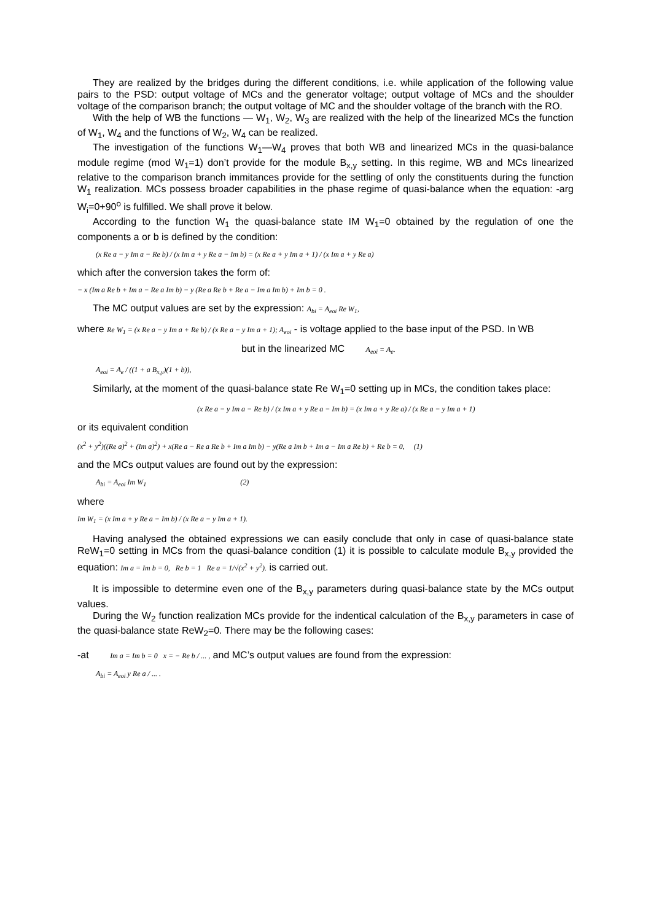They are realized by the bridges during the different conditions, i.e. while application of the following value pairs to the PSD: output voltage of MCs and the generator voltage; output voltage of MCs and the shoulder voltage of the comparison branch; the output voltage of MC and the shoulder voltage of the branch with the RO.
With the help of WB the functions — W<sub>1</sub>, W<sub>2</sub>, W<sub>3</sub> are realized with the help of the linearized MCs the function of W<sub>1</sub>, W<sub>4</sub> and the functions of W<sub>2</sub>, W<sub>4</sub> can be realized.
The investigation of the functions W<sub>1</sub>—W<sub>4</sub> proves that both WB and linearized MCs in the quasi-balance module regime (mod W<sub>1</sub>=1) don’t provide for the module B<sub>x,y</sub> setting. In this regime, WB and MCs linearized relative to the comparison branch immitances provide for the settling of only the constituents during the function W<sub>1</sub> realization. MCs possess broader capabilities in the phase regime of quasi-balance when the equation: -arg W<sub>i</sub>=0+90<sup>o</sup> is fulfilled. We shall prove it below.
According to the function W<sub>1</sub> the quasi-balance state IM W<sub>1</sub>=0 obtained by the regulation of one the components a or b is defined by the condition:
(x Re a − y Im a − Re b) / (x Im a + y Re a − Im b) = (x Re a + y Im a + 1) / (x Im a + y Re a)
which after the conversion takes the form of:
− x (Im a Re b + Im a − Re a Im b) − y (Re a Re b + Re a − Im a Im b) + Im b = 0 .
The MC output values are set by the expression: A<sub>bi</sub> = A<sub>eoi</sub> Re W<sub>1</sub>,
where Re W<sub>1</sub> = (x Re a − y Im a + Re b) / (x Re a − y Im a + 1); A<sub>eoi</sub> - is voltage applied to the base input of the PSD. In WB
but in the linearized MC A<sub>eoi</sub> = A<sub>e</sub>.
A<sub>eoi</sub> = A<sub>e</sub> / ((1 + a B<sub>x,y</sub>)(1 + b)),
Similarly, at the moment of the quasi-balance state Re W<sub>1</sub>=0 setting up in MCs, the condition takes place:
(x Re a − y Im a − Re b) / (x Im a + y Re a − Im b) = (x Im a + y Re a) / (x Re a − y Im a + 1)
or its equivalent condition
(x<sup>2</sup> + y<sup>2</sup>)((Re a)<sup>2</sup> + (Im a)<sup>2</sup>) + x(Re a − Re a Re b + Im a Im b) − y(Re a Im b + Im a − Im a Re b) + Re b = 0, (1)
and the MCs output values are found out by the expression:
A<sub>bi</sub> = A<sub>eoi</sub> Im W<sub>1</sub> (2)
where
Im W<sub>1</sub> = (x Im a + y Re a − Im b) / (x Re a − y Im a + 1).
Having analysed the obtained expressions we can easily conclude that only in case of quasi-balance state ReW<sub>1</sub>=0 setting in MCs from the quasi-balance condition (1) it is possible to calculate module B<sub>x,y</sub> provided the equation: Im a = Im b = 0, Re b = 1 Re a = 1/√(x<sup>2</sup> + y<sup>2</sup>). is carried out.
It is impossible to determine even one of the B<sub>x,y</sub> parameters during quasi-balance state by the MCs output values.
During the W<sub>2</sub> function realization MCs provide for the indentical calculation of the B<sub>x,y</sub> parameters in case of the quasi-balance state ReW<sub>2</sub>=0. There may be the following cases:
-at Im a = Im b = 0 x = − Re b / ... , and MC’s output values are found from the expression:
A<sub>bi</sub> = A<sub>eoi</sub> y Re a / ... .